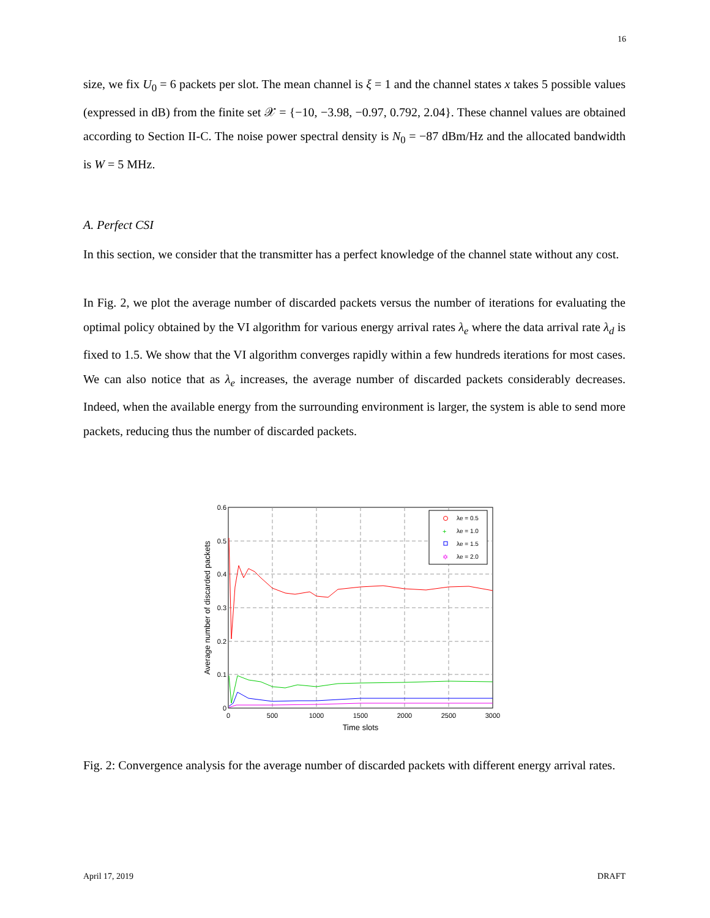16
size, we fix U<sub>0</sub> = 6 packets per slot. The mean channel is ξ = 1 and the channel states x takes 5 possible values (expressed in dB) from the finite set 𝒳 = {−10, −3.98, −0.97, 0.792, 2.04}. These channel values are obtained according to Section II-C. The noise power spectral density is N<sub>0</sub> = −87 dBm/Hz and the allocated bandwidth is W = 5 MHz.
A. Perfect CSI
In this section, we consider that the transmitter has a perfect knowledge of the channel state without any cost.
In Fig. 2, we plot the average number of discarded packets versus the number of iterations for evaluating the optimal policy obtained by the VI algorithm for various energy arrival rates λ<sub>e</sub> where the data arrival rate λ<sub>d</sub> is fixed to 1.5. We show that the VI algorithm converges rapidly within a few hundreds iterations for most cases. We can also notice that as λ<sub>e</sub> increases, the average number of discarded packets considerably decreases. Indeed, when the available energy from the surrounding environment is larger, the system is able to send more packets, reducing thus the number of discarded packets.
0.6
0.5
0.4
0.3
0.2
0.1
0
0
500
1000
1500
2000
2500
3000
Time slots
Average number of discarded packets
λe = 0.5
λe = 1.0
λe = 1.5
λe = 2.0
+
✡
Fig. 2: Convergence analysis for the average number of discarded packets with different energy arrival rates.
April 17, 2019 DRAFT